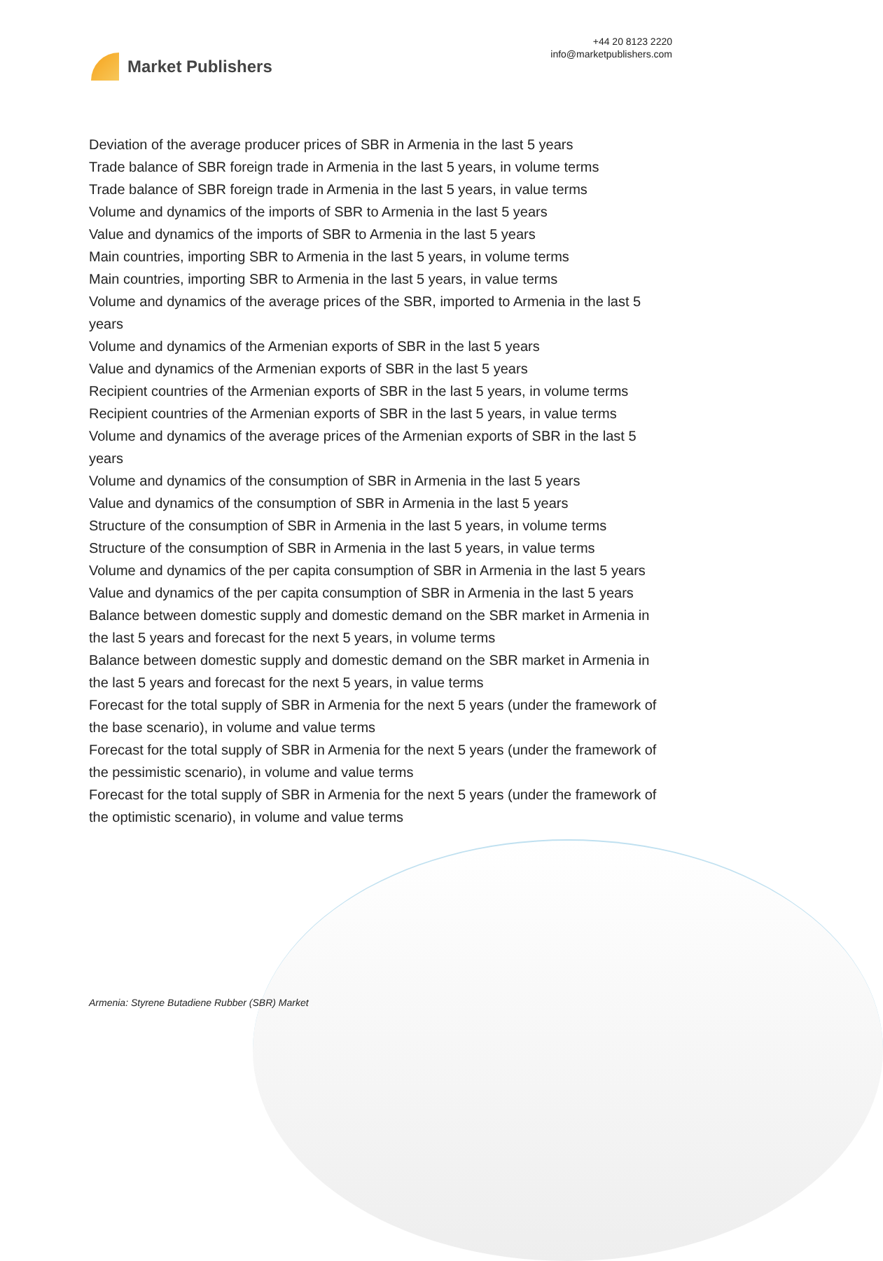Market Publishers
+44 20 8123 2220
info@marketpublishers.com
Deviation of the average producer prices of SBR in Armenia in the last 5 years
Trade balance of SBR foreign trade in Armenia in the last 5 years, in volume terms
Trade balance of SBR foreign trade in Armenia in the last 5 years, in value terms
Volume and dynamics of the imports of SBR to Armenia in the last 5 years
Value and dynamics of the imports of SBR to Armenia in the last 5 years
Main countries, importing SBR to Armenia in the last 5 years, in volume terms
Main countries, importing SBR to Armenia in the last 5 years, in value terms
Volume and dynamics of the average prices of the SBR, imported to Armenia in the last 5 years
Volume and dynamics of the Armenian exports of SBR in the last 5 years
Value and dynamics of the Armenian exports of SBR in the last 5 years
Recipient countries of the Armenian exports of SBR in the last 5 years, in volume terms
Recipient countries of the Armenian exports of SBR in the last 5 years, in value terms
Volume and dynamics of the average prices of the Armenian exports of SBR in the last 5 years
Volume and dynamics of the consumption of SBR in Armenia in the last 5 years
Value and dynamics of the consumption of SBR in Armenia in the last 5 years
Structure of the consumption of SBR in Armenia in the last 5 years, in volume terms
Structure of the consumption of SBR in Armenia in the last 5 years, in value terms
Volume and dynamics of the per capita consumption of SBR in Armenia in the last 5 years
Value and dynamics of the per capita consumption of SBR in Armenia in the last 5 years
Balance between domestic supply and domestic demand on the SBR market in Armenia in the last 5 years and forecast for the next 5 years, in volume terms
Balance between domestic supply and domestic demand on the SBR market in Armenia in the last 5 years and forecast for the next 5 years, in value terms
Forecast for the total supply of SBR in Armenia for the next 5 years (under the framework of the base scenario), in volume and value terms
Forecast for the total supply of SBR in Armenia for the next 5 years (under the framework of the pessimistic scenario), in volume and value terms
Forecast for the total supply of SBR in Armenia for the next 5 years (under the framework of the optimistic scenario), in volume and value terms
Armenia: Styrene Butadiene Rubber (SBR) Market